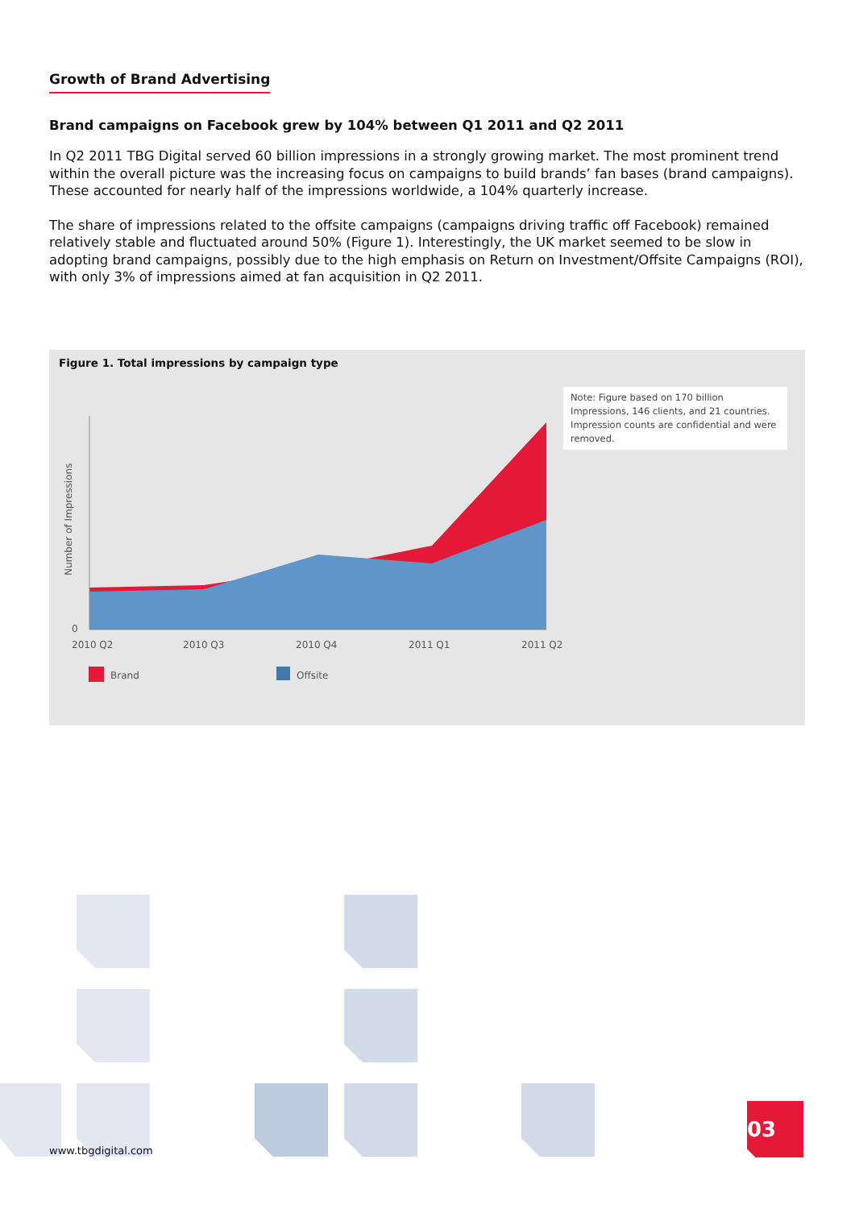Growth of Brand Advertising
Brand campaigns on Facebook grew by 104% between Q1 2011 and Q2 2011
In Q2 2011 TBG Digital served 60 billion impressions in a strongly growing market. The most prominent trend within the overall picture was the increasing focus on campaigns to build brands’ fan bases (brand campaigns). These accounted for nearly half of the impressions worldwide, a 104% quarterly increase.
The share of impressions related to the offsite campaigns (campaigns driving traffic off Facebook) remained relatively stable and fluctuated around 50% (Figure 1). Interestingly, the UK market seemed to be slow in adopting brand campaigns, possibly due to the high emphasis on Return on Investment/Offsite Campaigns (ROI), with only 3% of impressions aimed at fan acquisition in Q2 2011.
Figure 1. Total impressions by campaign type
Note: Figure based on 170 billion Impressions, 146 clients, and 21 countries. Impression counts are confidential and were removed.
0
Number of Impressions
2010 Q2
2010 Q3
2010 Q4
2011 Q1
2011 Q2
Brand
Offsite
www.tbgdigital.com
03